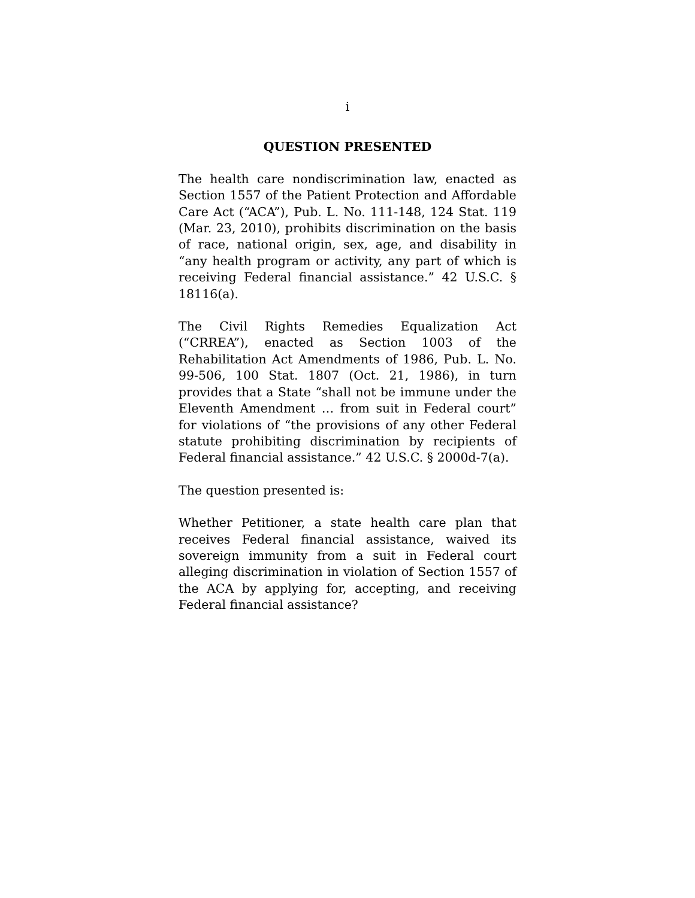i
QUESTION PRESENTED
The health care nondiscrimination law, enacted as Section 1557 of the Patient Protection and Affordable Care Act (“ACA”), Pub. L. No. 111-148, 124 Stat. 119 (Mar. 23, 2010), prohibits discrimination on the basis of race, national origin, sex, age, and disability in “any health program or activity, any part of which is receiving Federal financial assistance.” 42 U.S.C. § 18116(a).
The Civil Rights Remedies Equalization Act (“CRREA”), enacted as Section 1003 of the Rehabilitation Act Amendments of 1986, Pub. L. No. 99-506, 100 Stat. 1807 (Oct. 21, 1986), in turn provides that a State “shall not be immune under the Eleventh Amendment … from suit in Federal court” for violations of “the provisions of any other Federal statute prohibiting discrimination by recipients of Federal financial assistance.” 42 U.S.C. § 2000d-7(a).
The question presented is:
Whether Petitioner, a state health care plan that receives Federal financial assistance, waived its sovereign immunity from a suit in Federal court alleging discrimination in violation of Section 1557 of the ACA by applying for, accepting, and receiving Federal financial assistance?